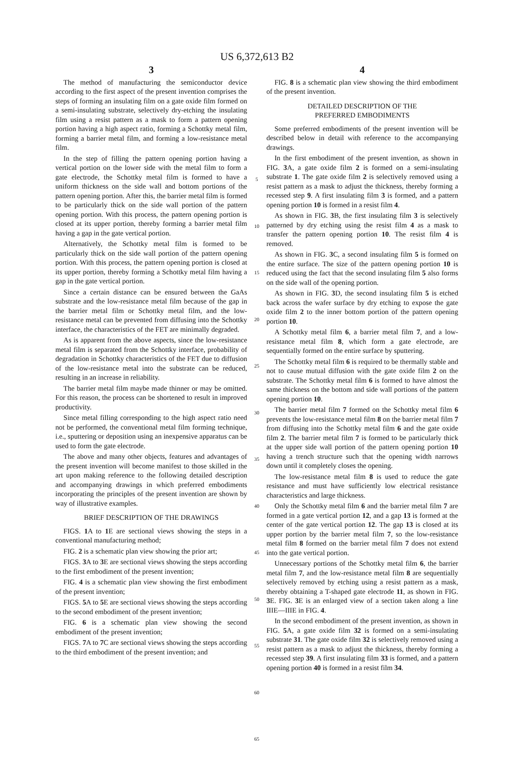US 6,372,613 B2
3
The method of manufacturing the semiconductor device according to the first aspect of the present invention comprises the steps of forming an insulating film on a gate oxide film formed on a semi-insulating substrate, selectively dry-etching the insulating film using a resist pattern as a mask to form a pattern opening portion having a high aspect ratio, forming a Schottky metal film, forming a barrier metal film, and forming a low-resistance metal film.
In the step of filling the pattern opening portion having a vertical portion on the lower side with the metal film to form a gate electrode, the Schottky metal film is formed to have a uniform thickness on the side wall and bottom portions of the pattern opening portion. After this, the barrier metal film is formed to be particularly thick on the side wall portion of the pattern opening portion. With this process, the pattern opening portion is closed at its upper portion, thereby forming a barrier metal film having a gap in the gate vertical portion.
Alternatively, the Schottky metal film is formed to be particularly thick on the side wall portion of the pattern opening portion. With this process, the pattern opening portion is closed at its upper portion, thereby forming a Schottky metal film having a gap in the gate vertical portion.
Since a certain distance can be ensured between the GaAs substrate and the low-resistance metal film because of the gap in the barrier metal film or Schottky metal film, and the low-resistance metal can be prevented from diffusing into the Schottky interface, the characteristics of the FET are minimally degraded.
As is apparent from the above aspects, since the low-resistance metal film is separated from the Schottky interface, probability of degradation in Schottky characteristics of the FET due to diffusion of the low-resistance metal into the substrate can be reduced, resulting in an increase in reliability.
The barrier metal film maybe made thinner or may be omitted. For this reason, the process can be shortened to result in improved productivity.
Since metal filling corresponding to the high aspect ratio need not be performed, the conventional metal film forming technique, i.e., sputtering or deposition using an inexpensive apparatus can be used to form the gate electrode.
The above and many other objects, features and advantages of the present invention will become manifest to those skilled in the art upon making reference to the following detailed description and accompanying drawings in which preferred embodiments incorporating the principles of the present invention are shown by way of illustrative examples.
BRIEF DESCRIPTION OF THE DRAWINGS
FIGS. 1 A to 1 E are sectional views showing the steps in a conventional manufacturing method;
FIG. 2 is a schematic plan view showing the prior art;
FIGS. 3 A to 3 E are sectional views showing the steps according to the first embodiment of the present invention;
FIG. 4 is a schematic plan view showing the first embodiment of the present invention;
FIGS. 5 A to 5 E are sectional views showing the steps according to the second embodiment of the present invention;
FIG. 6 is a schematic plan view showing the second embodiment of the present invention;
FIGS. 7 A to 7 C are sectional views showing the steps according to the third embodiment of the present invention; and
5
10
15
20
25
30
35
40
45
50
55
60
65
4
FIG. 8 is a schematic plan view showing the third embodiment of the present invention.
DETAILED DESCRIPTION OF THE
PREFERRED EMBODIMENTS
Some preferred embodiments of the present invention will be described below in detail with reference to the accompanying drawings.
In the first embodiment of the present invention, as shown in FIG. 3 A, a gate oxide film 2 is formed on a semi-insulating substrate 1. The gate oxide film 2 is selectively removed using a resist pattern as a mask to adjust the thickness, thereby forming a recessed step 9. A first insulating film 3 is formed, and a pattern opening portion 10 is formed in a resist film 4.
As shown in FIG. 3 B, the first insulating film 3 is selectively patterned by dry etching using the resist film 4 as a mask to transfer the pattern opening portion 10. The resist film 4 is removed.
As shown in FIG. 3 C, a second insulating film 5 is formed on the entire surface. The size of the pattern opening portion 10 is reduced using the fact that the second insulating film 5 also forms on the side wall of the opening portion.
As shown in FIG. 3 D, the second insulating film 5 is etched back across the wafer surface by dry etching to expose the gate oxide film 2 to the inner bottom portion of the pattern opening portion 10.
A Schottky metal film 6, a barrier metal film 7, and a low-resistance metal film 8, which form a gate electrode, are sequentially formed on the entire surface by sputtering.
The Schottky metal film 6 is required to be thermally stable and not to cause mutual diffusion with the gate oxide film 2 on the substrate. The Schottky metal film 6 is formed to have almost the same thickness on the bottom and side wall portions of the pattern opening portion 10.
The barrier metal film 7 formed on the Schottky metal film 6 prevents the low-resistance metal film 8 on the barrier metal film 7 from diffusing into the Schottky metal film 6 and the gate oxide film 2. The barrier metal film 7 is formed to be particularly thick at the upper side wall portion of the pattern opening portion 10 having a trench structure such that the opening width narrows down until it completely closes the opening.
The low-resistance metal film 8 is used to reduce the gate resistance and must have sufficiently low electrical resistance characteristics and large thickness.
Only the Schottky metal film 6 and the barrier metal film 7 are formed in a gate vertical portion 12, and a gap 13 is formed at the center of the gate vertical portion 12. The gap 13 is closed at its upper portion by the barrier metal film 7, so the low-resistance metal film 8 formed on the barrier metal film 7 does not extend into the gate vertical portion.
Unnecessary portions of the Schottky metal film 6, the barrier metal film 7, and the low-resistance metal film 8 are sequentially selectively removed by etching using a resist pattern as a mask, thereby obtaining a T-shaped gate electrode 11, as shown in FIG. 3 E. FIG. 3 E is an enlarged view of a section taken along a line IIIE—IIIE in FIG. 4.
In the second embodiment of the present invention, as shown in FIG. 5 A, a gate oxide film 32 is formed on a semi-insulating substrate 31. The gate oxide film 32 is selectively removed using a resist pattern as a mask to adjust the thickness, thereby forming a recessed step 39. A first insulating film 33 is formed, and a pattern opening portion 40 is formed in a resist film 34.